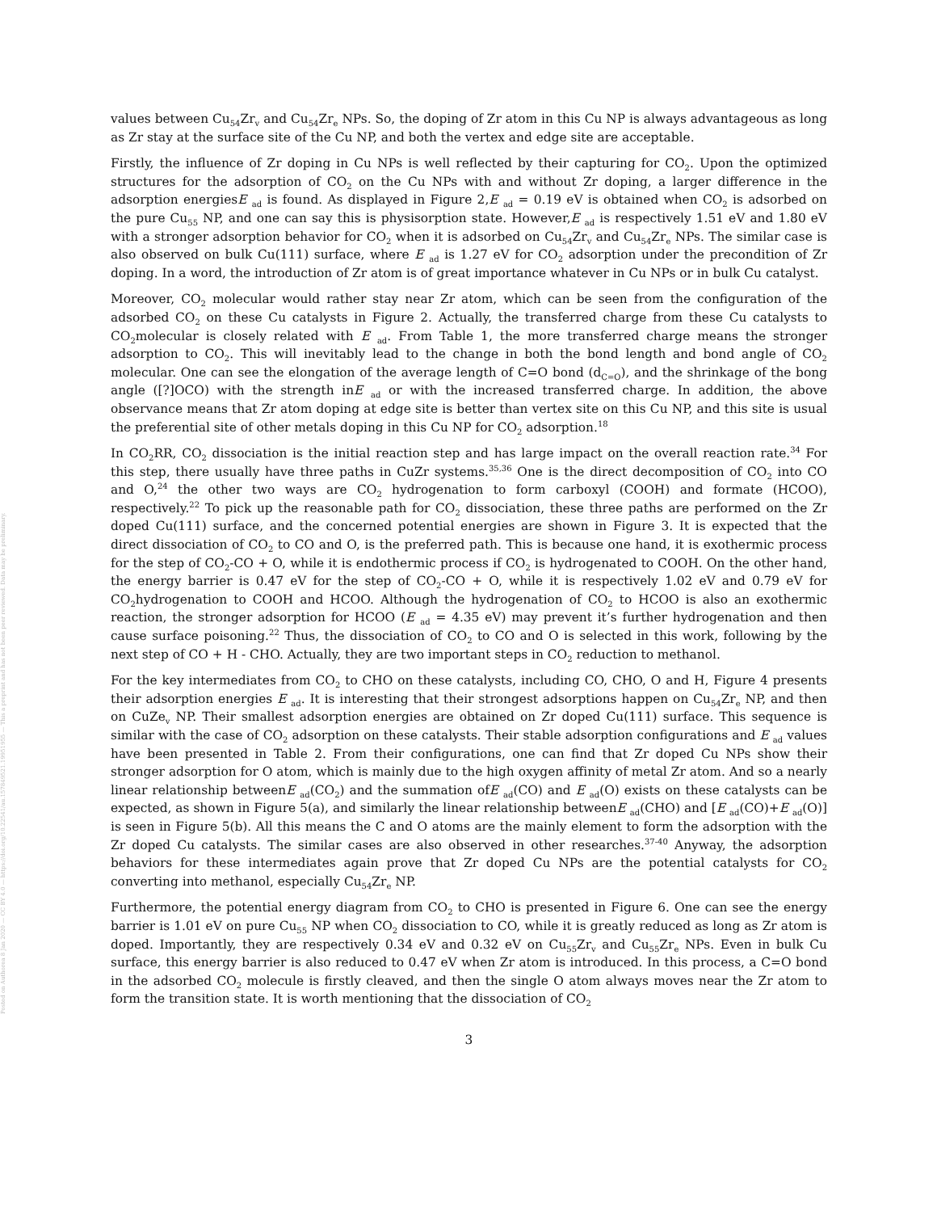Posted on Authorea 8 Jan 2020 — CC BY 4.0 — https://doi.org/10.22541/au.157849521.19951955 — This a preprint and has not been peer reviewed. Data may be preliminary.
values between Cu<sub>54</sub>Zr<sub>v</sub> and Cu<sub>54</sub>Zr<sub>e</sub> NPs. So, the doping of Zr atom in this Cu NP is always advantageous as long as Zr stay at the surface site of the Cu NP, and both the vertex and edge site are acceptable.
Firstly, the influence of Zr doping in Cu NPs is well reflected by their capturing for CO<sub>2</sub>. Upon the optimized structures for the adsorption of CO<sub>2</sub> on the Cu NPs with and without Zr doping, a larger difference in the adsorption energiesE <sub>ad</sub> is found. As displayed in Figure 2,E <sub>ad</sub> = 0.19 eV is obtained when CO<sub>2</sub> is adsorbed on the pure Cu<sub>55</sub> NP, and one can say this is physisorption state. However,E <sub>ad</sub> is respectively 1.51 eV and 1.80 eV with a stronger adsorption behavior for CO<sub>2</sub> when it is adsorbed on Cu<sub>54</sub>Zr<sub>v</sub> and Cu<sub>54</sub>Zr<sub>e</sub> NPs. The similar case is also observed on bulk Cu(111) surface, where E <sub>ad</sub> is 1.27 eV for CO<sub>2</sub> adsorption under the precondition of Zr doping. In a word, the introduction of Zr atom is of great importance whatever in Cu NPs or in bulk Cu catalyst.
Moreover, CO<sub>2</sub> molecular would rather stay near Zr atom, which can be seen from the configuration of the adsorbed CO<sub>2</sub> on these Cu catalysts in Figure 2. Actually, the transferred charge from these Cu catalysts to CO<sub>2</sub>molecular is closely related with E <sub>ad</sub>. From Table 1, the more transferred charge means the stronger adsorption to CO<sub>2</sub>. This will inevitably lead to the change in both the bond length and bond angle of CO<sub>2</sub> molecular. One can see the elongation of the average length of C=O bond (d<sub>C=O</sub>), and the shrinkage of the bong angle ([?]OCO) with the strength inE <sub>ad</sub> or with the increased transferred charge. In addition, the above observance means that Zr atom doping at edge site is better than vertex site on this Cu NP, and this site is usual the preferential site of other metals doping in this Cu NP for CO<sub>2</sub> adsorption.<sup>18</sup>
In CO<sub>2</sub>RR, CO<sub>2</sub> dissociation is the initial reaction step and has large impact on the overall reaction rate.<sup>34</sup> For this step, there usually have three paths in CuZr systems.<sup>35,36</sup> One is the direct decomposition of CO<sub>2</sub> into CO and O,<sup>24</sup> the other two ways are CO<sub>2</sub> hydrogenation to form carboxyl (COOH) and formate (HCOO), respectively.<sup>22</sup> To pick up the reasonable path for CO<sub>2</sub> dissociation, these three paths are performed on the Zr doped Cu(111) surface, and the concerned potential energies are shown in Figure 3. It is expected that the direct dissociation of CO<sub>2</sub> to CO and O, is the preferred path. This is because one hand, it is exothermic process for the step of CO<sub>2</sub>-CO + O, while it is endothermic process if CO<sub>2</sub> is hydrogenated to COOH. On the other hand, the energy barrier is 0.47 eV for the step of CO<sub>2</sub>-CO + O, while it is respectively 1.02 eV and 0.79 eV for CO<sub>2</sub>hydrogenation to COOH and HCOO. Although the hydrogenation of CO<sub>2</sub> to HCOO is also an exothermic reaction, the stronger adsorption for HCOO (E <sub>ad</sub> = 4.35 eV) may prevent it’s further hydrogenation and then cause surface poisoning.<sup>22</sup> Thus, the dissociation of CO<sub>2</sub> to CO and O is selected in this work, following by the next step of CO + H - CHO. Actually, they are two important steps in CO<sub>2</sub> reduction to methanol.
For the key intermediates from CO<sub>2</sub> to CHO on these catalysts, including CO, CHO, O and H, Figure 4 presents their adsorption energies E <sub>ad</sub>. It is interesting that their strongest adsorptions happen on Cu<sub>54</sub>Zr<sub>e</sub> NP, and then on CuZe<sub>v</sub> NP. Their smallest adsorption energies are obtained on Zr doped Cu(111) surface. This sequence is similar with the case of CO<sub>2</sub> adsorption on these catalysts. Their stable adsorption configurations and E <sub>ad</sub> values have been presented in Table 2. From their configurations, one can find that Zr doped Cu NPs show their stronger adsorption for O atom, which is mainly due to the high oxygen affinity of metal Zr atom. And so a nearly linear relationship betweenE <sub>ad</sub>(CO<sub>2</sub>) and the summation ofE <sub>ad</sub>(CO) and E <sub>ad</sub>(O) exists on these catalysts can be expected, as shown in Figure 5(a), and similarly the linear relationship betweenE <sub>ad</sub>(CHO) and [E <sub>ad</sub>(CO)+E <sub>ad</sub>(O)] is seen in Figure 5(b). All this means the C and O atoms are the mainly element to form the adsorption with the Zr doped Cu catalysts. The similar cases are also observed in other researches.<sup>37-40</sup> Anyway, the adsorption behaviors for these intermediates again prove that Zr doped Cu NPs are the potential catalysts for CO<sub>2</sub> converting into methanol, especially Cu<sub>54</sub>Zr<sub>e</sub> NP.
Furthermore, the potential energy diagram from CO<sub>2</sub> to CHO is presented in Figure 6. One can see the energy barrier is 1.01 eV on pure Cu<sub>55</sub> NP when CO<sub>2</sub> dissociation to CO, while it is greatly reduced as long as Zr atom is doped. Importantly, they are respectively 0.34 eV and 0.32 eV on Cu<sub>55</sub>Zr<sub>v</sub> and Cu<sub>55</sub>Zr<sub>e</sub> NPs. Even in bulk Cu surface, this energy barrier is also reduced to 0.47 eV when Zr atom is introduced. In this process, a C=O bond in the adsorbed CO<sub>2</sub> molecule is firstly cleaved, and then the single O atom always moves near the Zr atom to form the transition state. It is worth mentioning that the dissociation of CO<sub>2</sub>
3